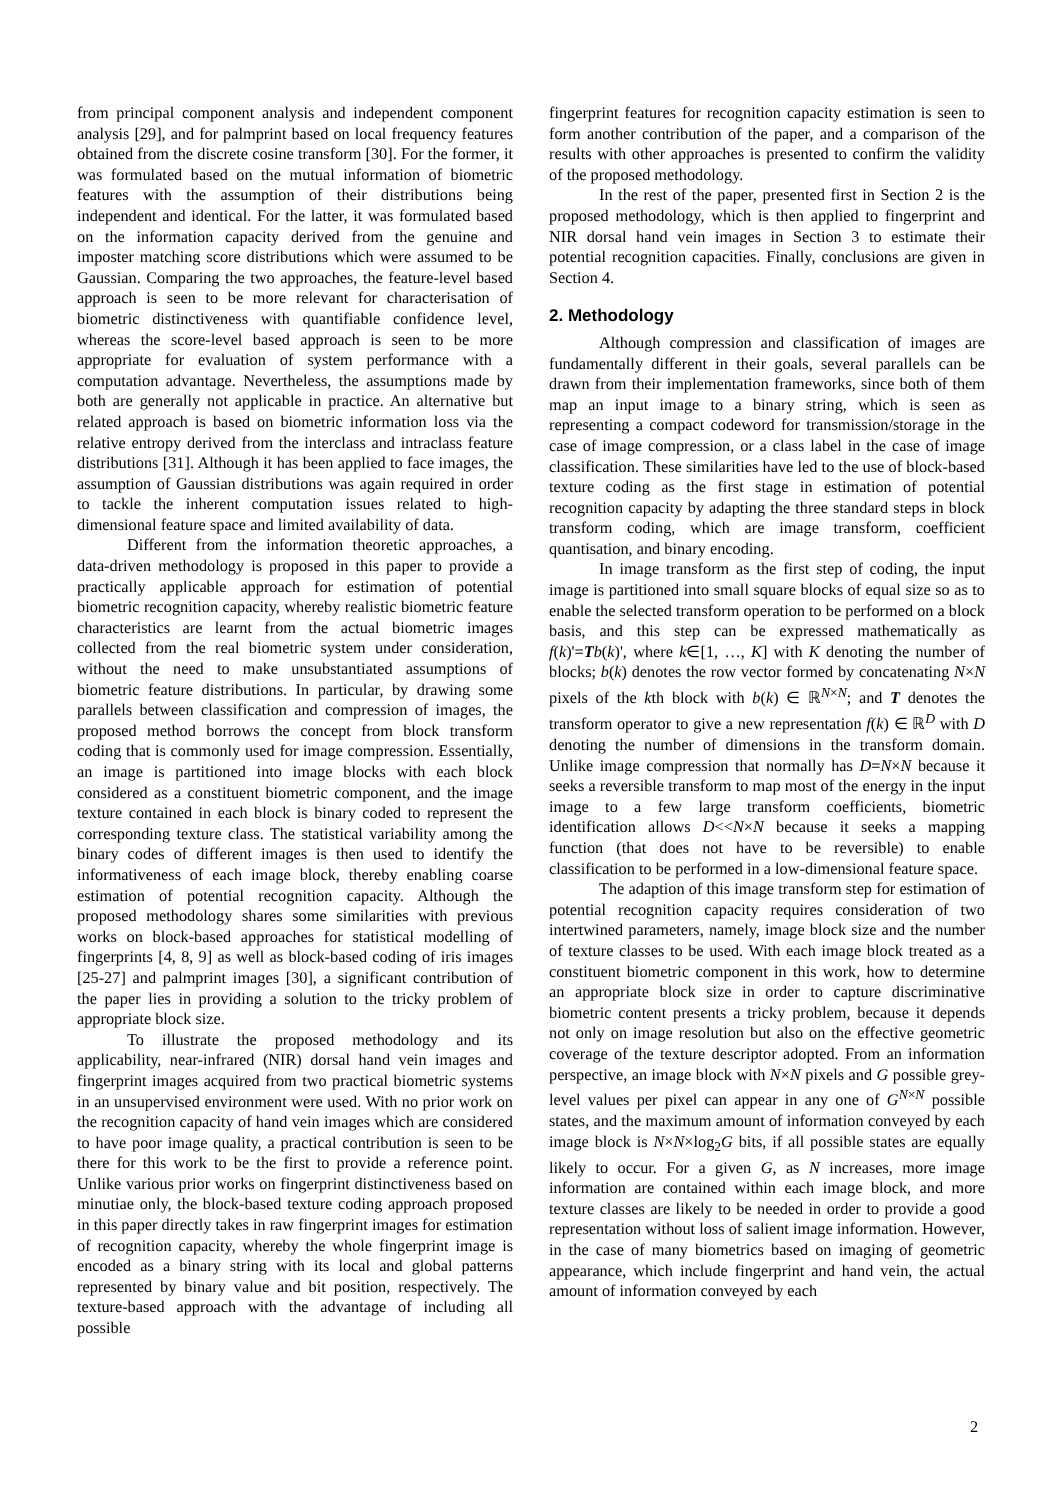from principal component analysis and independent component analysis [29], and for palmprint based on local frequency features obtained from the discrete cosine transform [30]. For the former, it was formulated based on the mutual information of biometric features with the assumption of their distributions being independent and identical. For the latter, it was formulated based on the information capacity derived from the genuine and imposter matching score distributions which were assumed to be Gaussian. Comparing the two approaches, the feature-level based approach is seen to be more relevant for characterisation of biometric distinctiveness with quantifiable confidence level, whereas the score-level based approach is seen to be more appropriate for evaluation of system performance with a computation advantage. Nevertheless, the assumptions made by both are generally not applicable in practice. An alternative but related approach is based on biometric information loss via the relative entropy derived from the interclass and intraclass feature distributions [31]. Although it has been applied to face images, the assumption of Gaussian distributions was again required in order to tackle the inherent computation issues related to high-dimensional feature space and limited availability of data.
Different from the information theoretic approaches, a data-driven methodology is proposed in this paper to provide a practically applicable approach for estimation of potential biometric recognition capacity, whereby realistic biometric feature characteristics are learnt from the actual biometric images collected from the real biometric system under consideration, without the need to make unsubstantiated assumptions of biometric feature distributions. In particular, by drawing some parallels between classification and compression of images, the proposed method borrows the concept from block transform coding that is commonly used for image compression. Essentially, an image is partitioned into image blocks with each block considered as a constituent biometric component, and the image texture contained in each block is binary coded to represent the corresponding texture class. The statistical variability among the binary codes of different images is then used to identify the informativeness of each image block, thereby enabling coarse estimation of potential recognition capacity. Although the proposed methodology shares some similarities with previous works on block-based approaches for statistical modelling of fingerprints [4, 8, 9] as well as block-based coding of iris images [25-27] and palmprint images [30], a significant contribution of the paper lies in providing a solution to the tricky problem of appropriate block size.
To illustrate the proposed methodology and its applicability, near-infrared (NIR) dorsal hand vein images and fingerprint images acquired from two practical biometric systems in an unsupervised environment were used. With no prior work on the recognition capacity of hand vein images which are considered to have poor image quality, a practical contribution is seen to be there for this work to be the first to provide a reference point. Unlike various prior works on fingerprint distinctiveness based on minutiae only, the block-based texture coding approach proposed in this paper directly takes in raw fingerprint images for estimation of recognition capacity, whereby the whole fingerprint image is encoded as a binary string with its local and global patterns represented by binary value and bit position, respectively. The texture-based approach with the advantage of including all possible
fingerprint features for recognition capacity estimation is seen to form another contribution of the paper, and a comparison of the results with other approaches is presented to confirm the validity of the proposed methodology.
In the rest of the paper, presented first in Section 2 is the proposed methodology, which is then applied to fingerprint and NIR dorsal hand vein images in Section 3 to estimate their potential recognition capacities. Finally, conclusions are given in Section 4.
2. Methodology
Although compression and classification of images are fundamentally different in their goals, several parallels can be drawn from their implementation frameworks, since both of them map an input image to a binary string, which is seen as representing a compact codeword for transmission/storage in the case of image compression, or a class label in the case of image classification. These similarities have led to the use of block-based texture coding as the first stage in estimation of potential recognition capacity by adapting the three standard steps in block transform coding, which are image transform, coefficient quantisation, and binary encoding.
In image transform as the first step of coding, the input image is partitioned into small square blocks of equal size so as to enable the selected transform operation to be performed on a block basis, and this step can be expressed mathematically as f(k)'=Tb(k)', where k∈[1, …, K] with K denoting the number of blocks; b(k) denotes the row vector formed by concatenating N×N pixels of the kth block with b(k) ∈ ℝ<sup>N×N</sup>; and T denotes the transform operator to give a new representation f(k) ∈ ℝ<sup>D</sup> with D denoting the number of dimensions in the transform domain. Unlike image compression that normally has D=N×N because it seeks a reversible transform to map most of the energy in the input image to a few large transform coefficients, biometric identification allows D<<N×N because it seeks a mapping function (that does not have to be reversible) to enable classification to be performed in a low-dimensional feature space.
The adaption of this image transform step for estimation of potential recognition capacity requires consideration of two intertwined parameters, namely, image block size and the number of texture classes to be used. With each image block treated as a constituent biometric component in this work, how to determine an appropriate block size in order to capture discriminative biometric content presents a tricky problem, because it depends not only on image resolution but also on the effective geometric coverage of the texture descriptor adopted. From an information perspective, an image block with N×N pixels and G possible grey-level values per pixel can appear in any one of G<sup>N×N</sup> possible states, and the maximum amount of information conveyed by each image block is N×N×log<sub>2</sub>G bits, if all possible states are equally likely to occur. For a given G, as N increases, more image information are contained within each image block, and more texture classes are likely to be needed in order to provide a good representation without loss of salient image information. However, in the case of many biometrics based on imaging of geometric appearance, which include fingerprint and hand vein, the actual amount of information conveyed by each
2